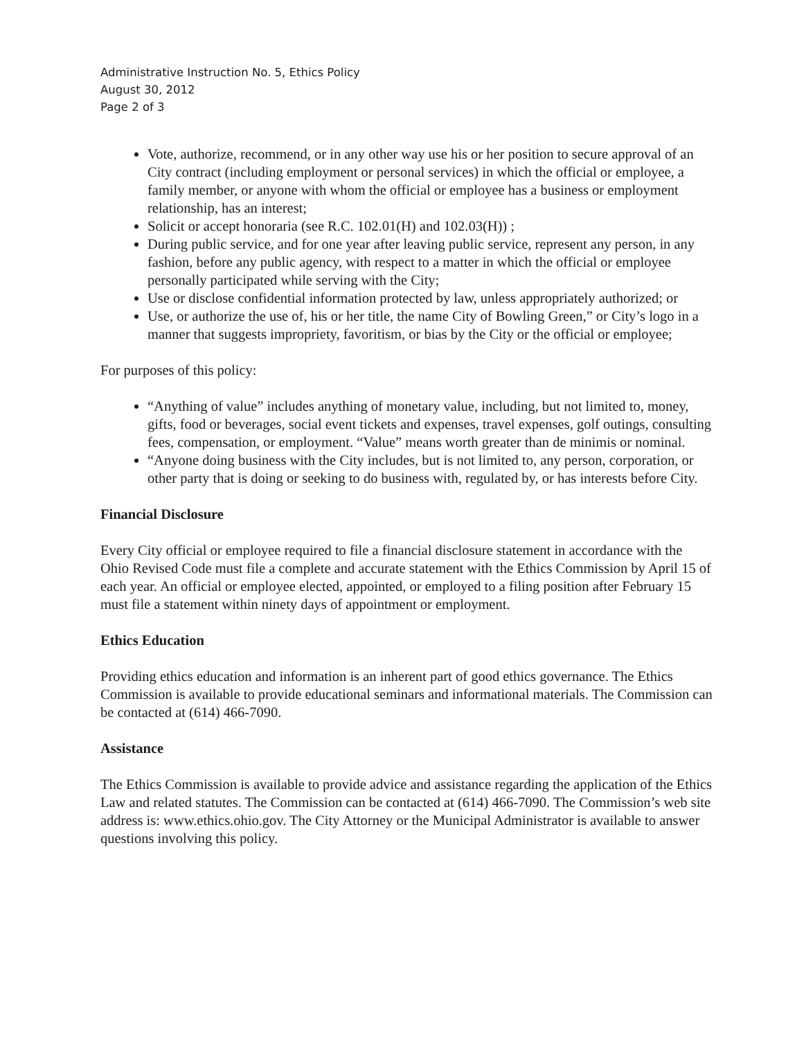Administrative Instruction No. 5, Ethics Policy
August 30, 2012
Page 2 of 3
Vote, authorize, recommend, or in any other way use his or her position to secure approval of an City contract (including employment or personal services) in which the official or employee, a family member, or anyone with whom the official or employee has a business or employment relationship, has an interest;
Solicit or accept honoraria (see R.C. 102.01(H) and 102.03(H)) ;
During public service, and for one year after leaving public service, represent any person, in any fashion, before any public agency, with respect to a matter in which the official or employee personally participated while serving with the City;
Use or disclose confidential information protected by law, unless appropriately authorized; or
Use, or authorize the use of, his or her title, the name City of Bowling Green,” or City’s logo in a manner that suggests impropriety, favoritism, or bias by the City or the official or employee;
For purposes of this policy:
“Anything of value” includes anything of monetary value, including, but not limited to, money, gifts, food or beverages, social event tickets and expenses, travel expenses, golf outings, consulting fees, compensation, or employment. “Value” means worth greater than de minimis or nominal.
“Anyone doing business with the City includes, but is not limited to, any person, corporation, or other party that is doing or seeking to do business with, regulated by, or has interests before City.
Financial Disclosure
Every City official or employee required to file a financial disclosure statement in accordance with the Ohio Revised Code must file a complete and accurate statement with the Ethics Commission by April 15 of each year. An official or employee elected, appointed, or employed to a filing position after February 15 must file a statement within ninety days of appointment or employment.
Ethics Education
Providing ethics education and information is an inherent part of good ethics governance. The Ethics Commission is available to provide educational seminars and informational materials. The Commission can be contacted at (614) 466-7090.
Assistance
The Ethics Commission is available to provide advice and assistance regarding the application of the Ethics Law and related statutes. The Commission can be contacted at (614) 466-7090. The Commission’s web site address is: www.ethics.ohio.gov. The City Attorney or the Municipal Administrator is available to answer questions involving this policy.